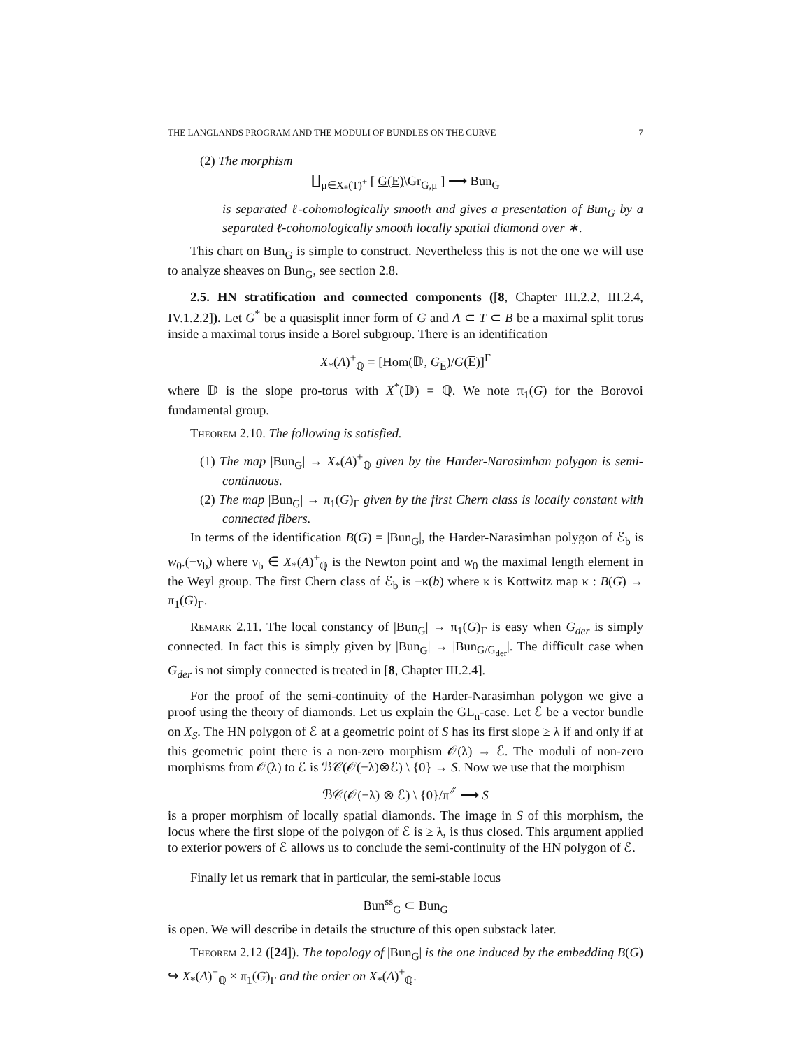THE LANGLANDS PROGRAM AND THE MODULI OF BUNDLES ON THE CURVE 7
(2) The morphism
∐<sub>μ∈X<sub>*</sub>(T)<sup>+</sup></sub> [ G(E)\Gr<sub>G,μ</sub> ] ⟶ Bun<sub>G</sub>
is separated ℓ-cohomologically smooth and gives a presentation of Bun<sub>G</sub> by a separated ℓ-cohomologically smooth locally spatial diamond over ∗.
This chart on Bun<sub>G</sub> is simple to construct. Nevertheless this is not the one we will use to analyze sheaves on Bun<sub>G</sub>, see section 2.8.
2.5. HN stratification and connected components ([8, Chapter III.2.2, III.2.4, IV.1.2.2]). Let G<sup>*</sup> be a quasisplit inner form of G and A ⊂ T ⊂ B be a maximal split torus inside a maximal torus inside a Borel subgroup. There is an identification
X<sub>*</sub>(A)<sup>+</sup><sub>ℚ</sub> = [Hom(𝔻, G<sub>E̅</sub>)/G(E̅)]<sup>Γ</sup>
where 𝔻 is the slope pro-torus with X<sup>*</sup>(𝔻) = ℚ. We note π<sub>1</sub>(G) for the Borovoi fundamental group.
Theorem 2.10. The following is satisfied.
(1) The map |Bun<sub>G</sub>| → X<sub>*</sub>(A)<sup>+</sup><sub>ℚ</sub> given by the Harder-Narasimhan polygon is semi-continuous.
(2) The map |Bun<sub>G</sub>| → π<sub>1</sub>(G)<sub>Γ</sub> given by the first Chern class is locally constant with connected fibers.
In terms of the identification B(G) = |Bun<sub>G</sub>|, the Harder-Narasimhan polygon of ℰ<sub>b</sub> is w<sub>0</sub>.(−ν<sub>b</sub>) where ν<sub>b</sub> ∈ X<sub>*</sub>(A)<sup>+</sup><sub>ℚ</sub> is the Newton point and w<sub>0</sub> the maximal length element in the Weyl group. The first Chern class of ℰ<sub>b</sub> is −κ(b) where κ is Kottwitz map κ : B(G) → π<sub>1</sub>(G)<sub>Γ</sub>.
Remark 2.11. The local constancy of |Bun<sub>G</sub>| → π<sub>1</sub>(G)<sub>Γ</sub> is easy when G<sub>der</sub> is simply connected. In fact this is simply given by |Bun<sub>G</sub>| → |Bun<sub>G/G<sub>der</sub></sub>|. The difficult case when G<sub>der</sub> is not simply connected is treated in [8, Chapter III.2.4].
For the proof of the semi-continuity of the Harder-Narasimhan polygon we give a proof using the theory of diamonds. Let us explain the GL<sub>n</sub>-case. Let ℰ be a vector bundle on X<sub>S</sub>. The HN polygon of ℰ at a geometric point of S has its first slope ≥ λ if and only if at this geometric point there is a non-zero morphism 𝒪(λ) → ℰ. The moduli of non-zero morphisms from 𝒪(λ) to ℰ is ℬ𝒞(𝒪(−λ)⊗ℰ) \ {0} → S. Now we use that the morphism
ℬ𝒞(𝒪(−λ) ⊗ ℰ) \ {0}/π<sup>ℤ</sup> ⟶ S
is a proper morphism of locally spatial diamonds. The image in S of this morphism, the locus where the first slope of the polygon of ℰ is ≥ λ, is thus closed. This argument applied to exterior powers of ℰ allows us to conclude the semi-continuity of the HN polygon of ℰ.
Finally let us remark that in particular, the semi-stable locus
Bun<sup>ss</sup><sub>G</sub> ⊂ Bun<sub>G</sub>
is open. We will describe in details the structure of this open substack later.
Theorem 2.12 ([24]). The topology of |Bun<sub>G</sub>| is the one induced by the embedding B(G) ↪ X<sub>*</sub>(A)<sup>+</sup><sub>ℚ</sub> × π<sub>1</sub>(G)<sub>Γ</sub> and the order on X<sub>*</sub>(A)<sup>+</sup><sub>ℚ</sub>.